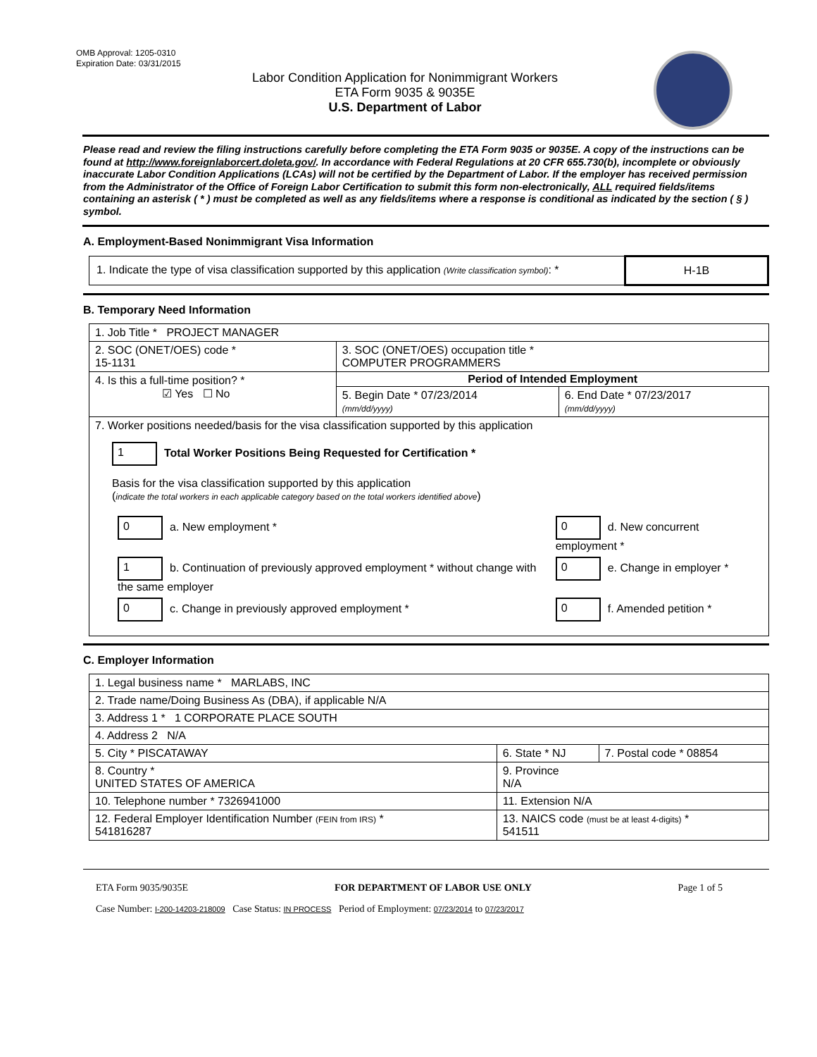OMB Approval: 1205-0310
Expiration Date: 03/31/2015
Labor Condition Application for Nonimmigrant Workers
ETA Form 9035 & 9035E
U.S. Department of Labor
Please read and review the filing instructions carefully before completing the ETA Form 9035 or 9035E. A copy of the instructions can be found at http://www.foreignlaborcert.doleta.gov/. In accordance with Federal Regulations at 20 CFR 655.730(b), incomplete or obviously inaccurate Labor Condition Applications (LCAs) will not be certified by the Department of Labor. If the employer has received permission from the Administrator of the Office of Foreign Labor Certification to submit this form non-electronically, ALL required fields/items containing an asterisk ( * ) must be completed as well as any fields/items where a response is conditional as indicated by the section ( § ) symbol.
A. Employment-Based Nonimmigrant Visa Information
| 1. Indicate the type of visa classification supported by this application (Write classification symbol) : * | H-1B |
B. Temporary Need Information
| 1. Job Title * PROJECT MANAGER | | |
| 2. SOC (ONET/OES) code * 15-1131 | 3. SOC (ONET/OES) occupation title * COMPUTER PROGRAMMERS | |
| 4. Is this a full-time position? * ☑ Yes ☐ No | Period of Intended Employment | |
| | 5. Begin Date * 07/23/2014 (mm/dd/yyyy) | 6. End Date * 07/23/2017 (mm/dd/yyyy) |
| 7. Worker positions needed/basis for the visa classification supported by this application 1 Total Worker Positions Being Requested for Certification * Basis for the visa classification supported by this application ( indicate the total workers in each applicable category based on the total workers identified above ) / 0 a. New employment * / 0 d. New concurrent employment * / / 1 b. Continuation of previously approved employment * without change with the same employer / 0 e. Change in employer * / / 0 c. Change in previously approved employment * / 0 f. Amended petition * / | | |
C. Employer Information
| 1. Legal business name * MARLABS, INC | | |
| 2. Trade name/Doing Business As (DBA), if applicable N/A | | |
| 3. Address 1 * 1 CORPORATE PLACE SOUTH | | |
| 4. Address 2 N/A | | |
| 5. City * PISCATAWAY | 6. State * NJ | 7. Postal code * 08854 |
| 8. Country * UNITED STATES OF AMERICA | 9. Province N/A | |
| 10. Telephone number * 7326941000 | 11. Extension N/A | |
| 12. Federal Employer Identification Number (FEIN from IRS) * 541816287 | 13. NAICS code (must be at least 4-digits) * 541511 | |
ETA Form 9035/9035E FOR DEPARTMENT OF LABOR USE ONLY Page 1 of 5
Case Number: I-200-14203-218009 Case Status: IN PROCESS Period of Employment: 07/23/2014 to 07/23/2017